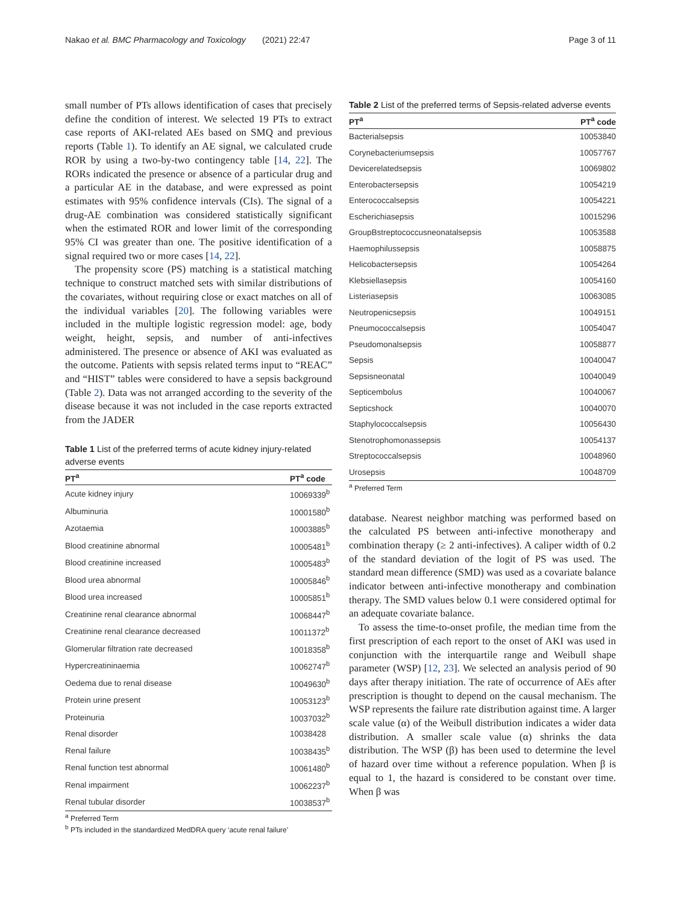Nakao et al. BMC Pharmacology and Toxicology (2021) 22:47 Page 3 of 11
small number of PTs allows identification of cases that precisely define the condition of interest. We selected 19 PTs to extract case reports of AKI-related AEs based on SMQ and previous reports (Table 1). To identify an AE signal, we calculated crude ROR by using a two-by-two contingency table [14, 22]. The RORs indicated the presence or absence of a particular drug and a particular AE in the database, and were expressed as point estimates with 95% confidence intervals (CIs). The signal of a drug-AE combination was considered statistically significant when the estimated ROR and lower limit of the corresponding 95% CI was greater than one. The positive identification of a signal required two or more cases [14, 22].
The propensity score (PS) matching is a statistical matching technique to construct matched sets with similar distributions of the covariates, without requiring close or exact matches on all of the individual variables [20]. The following variables were included in the multiple logistic regression model: age, body weight, height, sepsis, and number of anti-infectives administered. The presence or absence of AKI was evaluated as the outcome. Patients with sepsis related terms input to “REAC” and “HIST” tables were considered to have a sepsis background (Table 2). Data was not arranged according to the severity of the disease because it was not included in the case reports extracted from the JADER
Table 1 List of the preferred terms of acute kidney injury-related adverse events
| PT<sup>a</sup> | PT<sup>a</sup> code |
| --- | --- |
| Acute kidney injury | 10069339<sup>b</sup> |
| Albuminuria | 10001580<sup>b</sup> |
| Azotaemia | 10003885<sup>b</sup> |
| Blood creatinine abnormal | 10005481<sup>b</sup> |
| Blood creatinine increased | 10005483<sup>b</sup> |
| Blood urea abnormal | 10005846<sup>b</sup> |
| Blood urea increased | 10005851<sup>b</sup> |
| Creatinine renal clearance abnormal | 10068447<sup>b</sup> |
| Creatinine renal clearance decreased | 10011372<sup>b</sup> |
| Glomerular filtration rate decreased | 10018358<sup>b</sup> |
| Hypercreatininaemia | 10062747<sup>b</sup> |
| Oedema due to renal disease | 10049630<sup>b</sup> |
| Protein urine present | 10053123<sup>b</sup> |
| Proteinuria | 10037032<sup>b</sup> |
| Renal disorder | 10038428 |
| Renal failure | 10038435<sup>b</sup> |
| Renal function test abnormal | 10061480<sup>b</sup> |
| Renal impairment | 10062237<sup>b</sup> |
| Renal tubular disorder | 10038537<sup>b</sup> |
<sup>a</sup> Preferred Term
<sup>b</sup> PTs included in the standardized MedDRA query ‘acute renal failure’
Table 2 List of the preferred terms of Sepsis-related adverse events
| PT<sup>a</sup> | PT<sup>a</sup> code |
| --- | --- |
| Bacterialsepsis | 10053840 |
| Corynebacteriumsepsis | 10057767 |
| Devicerelatedsepsis | 10069802 |
| Enterobactersepsis | 10054219 |
| Enterococcalsepsis | 10054221 |
| Escherichiasepsis | 10015296 |
| GroupBstreptococcusneonatalsepsis | 10053588 |
| Haemophilussepsis | 10058875 |
| Helicobactersepsis | 10054264 |
| Klebsiellasepsis | 10054160 |
| Listeriasepsis | 10063085 |
| Neutropenicsepsis | 10049151 |
| Pneumococcalsepsis | 10054047 |
| Pseudomonalsepsis | 10058877 |
| Sepsis | 10040047 |
| Sepsisneonatal | 10040049 |
| Septicembolus | 10040067 |
| Septicshock | 10040070 |
| Staphylococcalsepsis | 10056430 |
| Stenotrophomonassepsis | 10054137 |
| Streptococcalsepsis | 10048960 |
| Urosepsis | 10048709 |
<sup>a</sup> Preferred Term
database. Nearest neighbor matching was performed based on the calculated PS between anti-infective monotherapy and combination therapy (≥ 2 anti-infectives). A caliper width of 0.2 of the standard deviation of the logit of PS was used. The standard mean difference (SMD) was used as a covariate balance indicator between anti-infective monotherapy and combination therapy. The SMD values below 0.1 were considered optimal for an adequate covariate balance.
To assess the time-to-onset profile, the median time from the first prescription of each report to the onset of AKI was used in conjunction with the interquartile range and Weibull shape parameter (WSP) [12, 23]. We selected an analysis period of 90 days after therapy initiation. The rate of occurrence of AEs after prescription is thought to depend on the causal mechanism. The WSP represents the failure rate distribution against time. A larger scale value (α) of the Weibull distribution indicates a wider data distribution. A smaller scale value (α) shrinks the data distribution. The WSP (β) has been used to determine the level of hazard over time without a reference population. When β is equal to 1, the hazard is considered to be constant over time. When β was